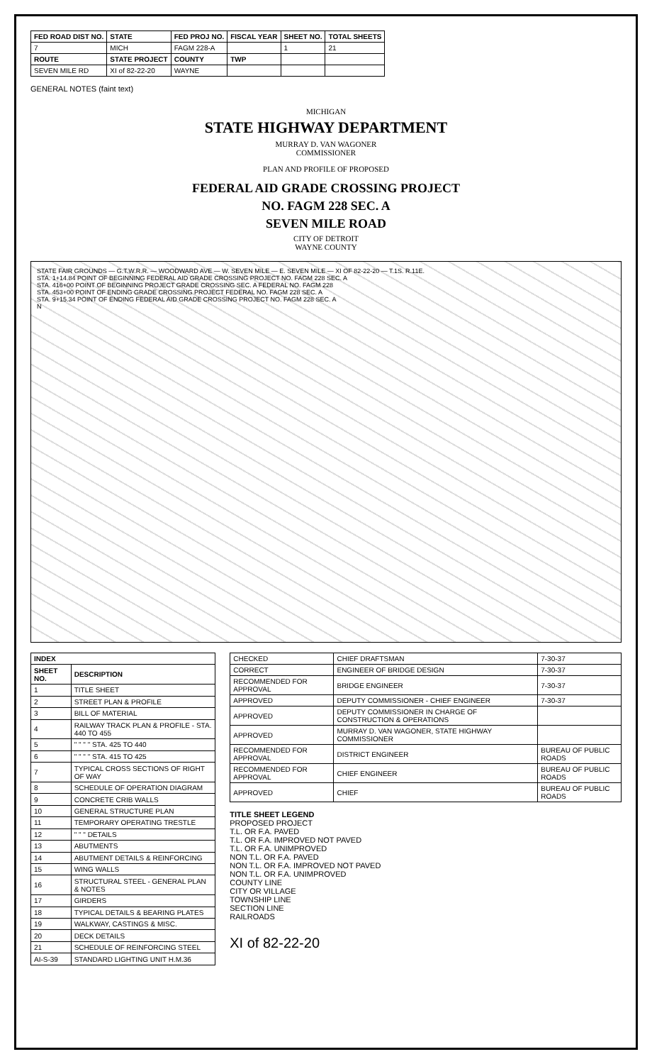| FED ROAD DIST NO. | STATE | FED PROJ NO. | FISCAL YEAR | SHEET NO. | TOTAL SHEETS |
| --- | --- | --- | --- | --- | --- |
| 7 | MICH | FAGM 228-A | | 1 | 21 |
| ROUTE | STATE PROJECT | COUNTY | TWP | | |
| SEVEN MILE RD | XI of 82-22-20 | WAYNE | | | |
GENERAL NOTES (faint text)
MICHIGAN
STATE HIGHWAY DEPARTMENT
MURRAY D. VAN WAGONER
COMMISSIONER
PLAN AND PROFILE OF PROPOSED
FEDERAL AID GRADE CROSSING PROJECT
NO. FAGM 228 SEC. A
SEVEN MILE ROAD
CITY OF DETROIT
WAYNE COUNTY
STATE FAIR GROUNDS — G.T.W.R.R. — WOODWARD AVE — W. SEVEN MILE — E. SEVEN MILE — XI OF 82-22-20 — T.1S. R.11E.
STA. 1+14.84 POINT OF BEGINNING FEDERAL AID GRADE CROSSING PROJECT NO. FAGM 228 SEC. A
STA. 416+00 POINT OF BEGINNING PROJECT GRADE CROSSING SEC. A FEDERAL NO. FAGM 228
STA. 453+00 POINT OF ENDING GRADE CROSSING PROJECT FEDERAL NO. FAGM 228 SEC. A
STA. 9+15.34 POINT OF ENDING FEDERAL AID GRADE CROSSING PROJECT NO. FAGM 228 SEC. A
N
| INDEX | |
| --- | --- |
| SHEET NO. | DESCRIPTION |
| 1 | TITLE SHEET |
| 2 | STREET PLAN & PROFILE |
| 3 | BILL OF MATERIAL |
| 4 | RAILWAY TRACK PLAN & PROFILE - STA. 440 TO 455 |
| 5 | " " " " STA. 425 TO 440 |
| 6 | " " " " STA. 415 TO 425 |
| 7 | TYPICAL CROSS SECTIONS OF RIGHT OF WAY |
| 8 | SCHEDULE OF OPERATION DIAGRAM |
| 9 | CONCRETE CRIB WALLS |
| 10 | GENERAL STRUCTURE PLAN |
| 11 | TEMPORARY OPERATING TRESTLE |
| 12 | " " " DETAILS |
| 13 | ABUTMENTS |
| 14 | ABUTMENT DETAILS & REINFORCING |
| 15 | WING WALLS |
| 16 | STRUCTURAL STEEL - GENERAL PLAN & NOTES |
| 17 | GIRDERS |
| 18 | TYPICAL DETAILS & BEARING PLATES |
| 19 | WALKWAY, CASTINGS & MISC. |
| 20 | DECK DETAILS |
| 21 | SCHEDULE OF REINFORCING STEEL |
| AI-S-39 | STANDARD LIGHTING UNIT H.M.36 |
| CHECKED | CHIEF DRAFTSMAN | 7-30-37 |
| CORRECT | ENGINEER OF BRIDGE DESIGN | 7-30-37 |
| RECOMMENDED FOR APPROVAL | BRIDGE ENGINEER | 7-30-37 |
| APPROVED | DEPUTY COMMISSIONER - CHIEF ENGINEER | 7-30-37 |
| APPROVED | DEPUTY COMMISSIONER IN CHARGE OF CONSTRUCTION & OPERATIONS | |
| APPROVED | MURRAY D. VAN WAGONER, STATE HIGHWAY COMMISSIONER | |
| RECOMMENDED FOR APPROVAL | DISTRICT ENGINEER | BUREAU OF PUBLIC ROADS |
| RECOMMENDED FOR APPROVAL | CHIEF ENGINEER | BUREAU OF PUBLIC ROADS |
| APPROVED | CHIEF | BUREAU OF PUBLIC ROADS |
TITLE SHEET LEGEND
PROPOSED PROJECT
T.L. OR F.A. PAVED
T.L. OR F.A. IMPROVED NOT PAVED
T.L. OR F.A. UNIMPROVED
NON T.L. OR F.A. PAVED
NON T.L. OR F.A. IMPROVED NOT PAVED
NON T.L. OR F.A. UNIMPROVED
COUNTY LINE
CITY OR VILLAGE
TOWNSHIP LINE
SECTION LINE
RAILROADS
XI of 82-22-20